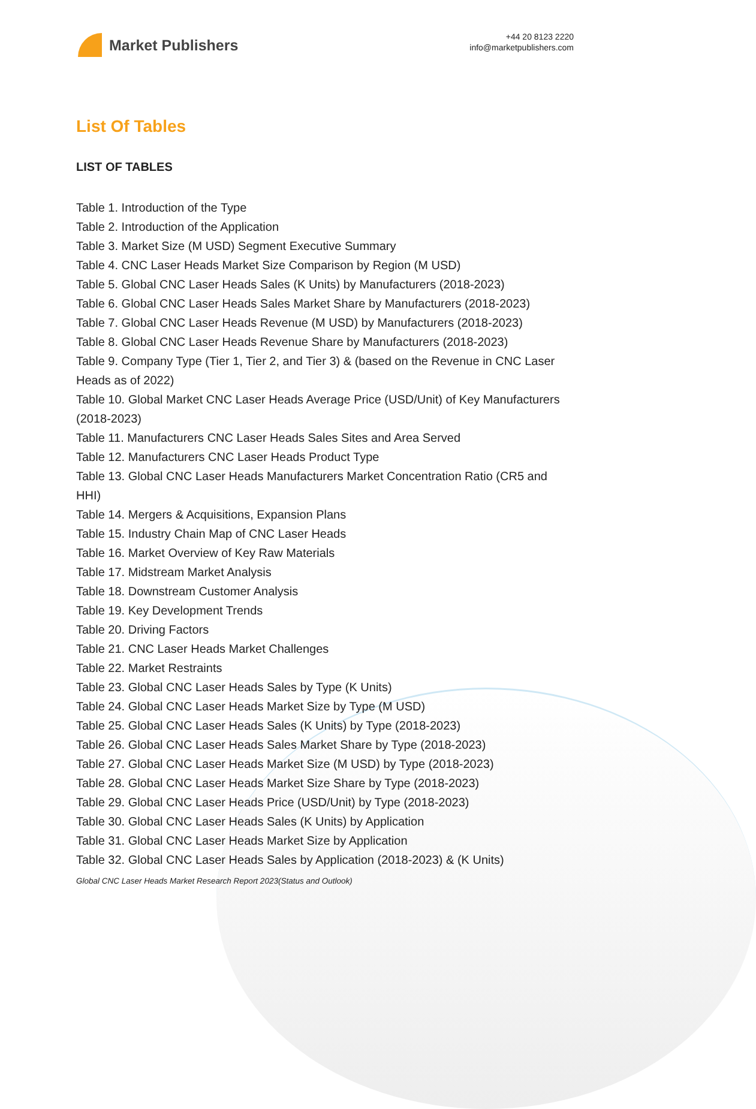Market Publishers
+44 20 8123 2220
info@marketpublishers.com
List Of Tables
LIST OF TABLES
Table 1. Introduction of the Type
Table 2. Introduction of the Application
Table 3. Market Size (M USD) Segment Executive Summary
Table 4. CNC Laser Heads Market Size Comparison by Region (M USD)
Table 5. Global CNC Laser Heads Sales (K Units) by Manufacturers (2018-2023)
Table 6. Global CNC Laser Heads Sales Market Share by Manufacturers (2018-2023)
Table 7. Global CNC Laser Heads Revenue (M USD) by Manufacturers (2018-2023)
Table 8. Global CNC Laser Heads Revenue Share by Manufacturers (2018-2023)
Table 9. Company Type (Tier 1, Tier 2, and Tier 3) & (based on the Revenue in CNC Laser Heads as of 2022)
Table 10. Global Market CNC Laser Heads Average Price (USD/Unit) of Key Manufacturers (2018-2023)
Table 11. Manufacturers CNC Laser Heads Sales Sites and Area Served
Table 12. Manufacturers CNC Laser Heads Product Type
Table 13. Global CNC Laser Heads Manufacturers Market Concentration Ratio (CR5 and HHI)
Table 14. Mergers & Acquisitions, Expansion Plans
Table 15. Industry Chain Map of CNC Laser Heads
Table 16. Market Overview of Key Raw Materials
Table 17. Midstream Market Analysis
Table 18. Downstream Customer Analysis
Table 19. Key Development Trends
Table 20. Driving Factors
Table 21. CNC Laser Heads Market Challenges
Table 22. Market Restraints
Table 23. Global CNC Laser Heads Sales by Type (K Units)
Table 24. Global CNC Laser Heads Market Size by Type (M USD)
Table 25. Global CNC Laser Heads Sales (K Units) by Type (2018-2023)
Table 26. Global CNC Laser Heads Sales Market Share by Type (2018-2023)
Table 27. Global CNC Laser Heads Market Size (M USD) by Type (2018-2023)
Table 28. Global CNC Laser Heads Market Size Share by Type (2018-2023)
Table 29. Global CNC Laser Heads Price (USD/Unit) by Type (2018-2023)
Table 30. Global CNC Laser Heads Sales (K Units) by Application
Table 31. Global CNC Laser Heads Market Size by Application
Table 32. Global CNC Laser Heads Sales by Application (2018-2023) & (K Units)
Global CNC Laser Heads Market Research Report 2023(Status and Outlook)